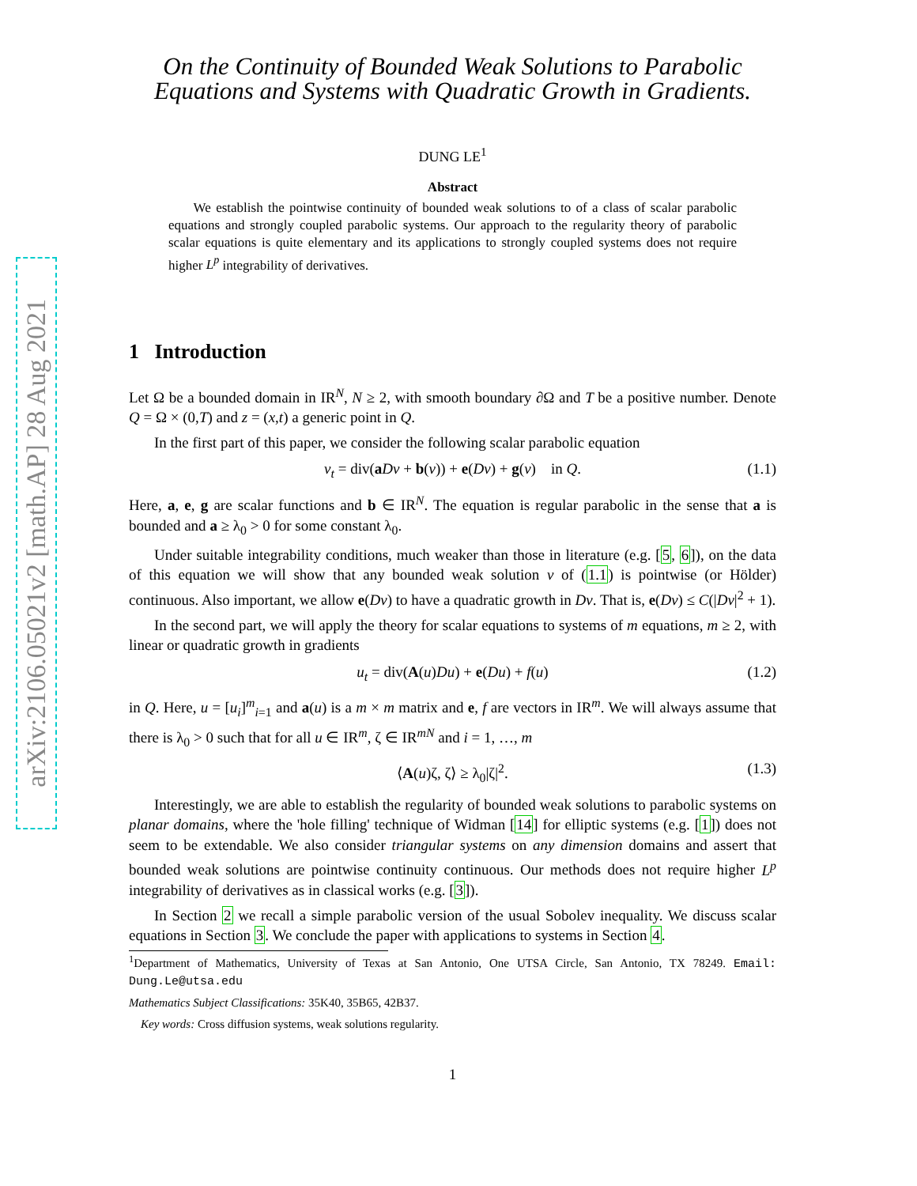arXiv:2106.05021v2 [math.AP] 28 Aug 2021
On the Continuity of Bounded Weak Solutions to Parabolic Equations and Systems with Quadratic Growth in Gradients.
DUNG LE<sup>1</sup>
Abstract
We establish the pointwise continuity of bounded weak solutions to of a class of scalar parabolic equations and strongly coupled parabolic systems. Our approach to the regularity theory of parabolic scalar equations is quite elementary and its applications to strongly coupled systems does not require higher L<sup>p</sup> integrability of derivatives.
1 Introduction
Let Ω be a bounded domain in IR<sup>N</sup>, N ≥ 2, with smooth boundary ∂Ω and T be a positive number. Denote Q = Ω × (0,T) and z = (x,t) a generic point in Q.
In the first part of this paper, we consider the following scalar parabolic equation
v<sub>t</sub> = div(aDv + b(v)) + e(Dv) + g(v) in Q. (1.1)
Here, a, e, g are scalar functions and b ∈ IR<sup>N</sup>. The equation is regular parabolic in the sense that a is bounded and a ≥ λ<sub>0</sub> > 0 for some constant λ<sub>0</sub>.
Under suitable integrability conditions, much weaker than those in literature (e.g. [5, 6]), on the data of this equation we will show that any bounded weak solution v of (1.1) is pointwise (or Hölder) continuous. Also important, we allow e(Dv) to have a quadratic growth in Dv. That is, e(Dv) ≤ C(|Dv|<sup>2</sup> + 1).
In the second part, we will apply the theory for scalar equations to systems of m equations, m ≥ 2, with linear or quadratic growth in gradients
u<sub>t</sub> = div(A(u)Du) + e(Du) + f(u) (1.2)
in Q. Here, u = [u<sub>i</sub>]<sup>m</sup><sub>i=1</sub> and a(u) is a m × m matrix and e, f are vectors in IR<sup>m</sup>. We will always assume that there is λ<sub>0</sub> > 0 such that for all u ∈ IR<sup>m</sup>, ζ ∈ IR<sup>mN</sup> and i = 1, …, m
⟨A(u)ζ, ζ⟩ ≥ λ<sub>0</sub>|ζ|<sup>2</sup>. (1.3)
Interestingly, we are able to establish the regularity of bounded weak solutions to parabolic systems on planar domains, where the 'hole filling' technique of Widman [14] for elliptic systems (e.g. [1]) does not seem to be extendable. We also consider triangular systems on any dimension domains and assert that bounded weak solutions are pointwise continuity continuous. Our methods does not require higher L<sup>p</sup> integrability of derivatives as in classical works (e.g. [3]).
In Section 2 we recall a simple parabolic version of the usual Sobolev inequality. We discuss scalar equations in Section 3. We conclude the paper with applications to systems in Section 4.
<sup>1</sup> Department of Mathematics, University of Texas at San Antonio, One UTSA Circle, San Antonio, TX 78249. Email: Dung.Le@utsa.edu
Mathematics Subject Classifications: 35K40, 35B65, 42B37.
Key words: Cross diffusion systems, weak solutions regularity.
1